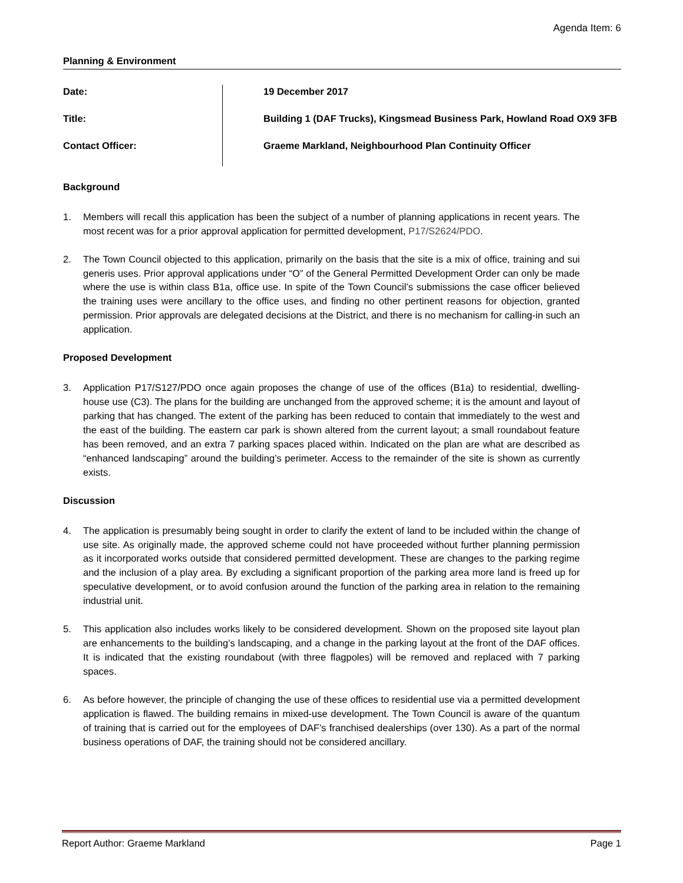Agenda Item: 6
Planning & Environment
Date:
19 December 2017
Title:
Building 1 (DAF Trucks), Kingsmead Business Park, Howland Road OX9 3FB
Contact Officer:
Graeme Markland, Neighbourhood Plan Continuity Officer
Background
1. Members will recall this application has been the subject of a number of planning applications in recent years. The most recent was for a prior approval application for permitted development, P17/S2624/PDO.
2. The Town Council objected to this application, primarily on the basis that the site is a mix of office, training and sui generis uses. Prior approval applications under “O” of the General Permitted Development Order can only be made where the use is within class B1a, office use. In spite of the Town Council’s submissions the case officer believed the training uses were ancillary to the office uses, and finding no other pertinent reasons for objection, granted permission. Prior approvals are delegated decisions at the District, and there is no mechanism for calling-in such an application.
Proposed Development
3. Application P17/S127/PDO once again proposes the change of use of the offices (B1a) to residential, dwelling-house use (C3). The plans for the building are unchanged from the approved scheme; it is the amount and layout of parking that has changed. The extent of the parking has been reduced to contain that immediately to the west and the east of the building. The eastern car park is shown altered from the current layout; a small roundabout feature has been removed, and an extra 7 parking spaces placed within. Indicated on the plan are what are described as “enhanced landscaping” around the building’s perimeter. Access to the remainder of the site is shown as currently exists.
Discussion
4. The application is presumably being sought in order to clarify the extent of land to be included within the change of use site. As originally made, the approved scheme could not have proceeded without further planning permission as it incorporated works outside that considered permitted development. These are changes to the parking regime and the inclusion of a play area. By excluding a significant proportion of the parking area more land is freed up for speculative development, or to avoid confusion around the function of the parking area in relation to the remaining industrial unit.
5. This application also includes works likely to be considered development. Shown on the proposed site layout plan are enhancements to the building’s landscaping, and a change in the parking layout at the front of the DAF offices. It is indicated that the existing roundabout (with three flagpoles) will be removed and replaced with 7 parking spaces.
6. As before however, the principle of changing the use of these offices to residential use via a permitted development application is flawed. The building remains in mixed-use development. The Town Council is aware of the quantum of training that is carried out for the employees of DAF’s franchised dealerships (over 130). As a part of the normal business operations of DAF, the training should not be considered ancillary.
Report Author: Graeme Markland Page 1